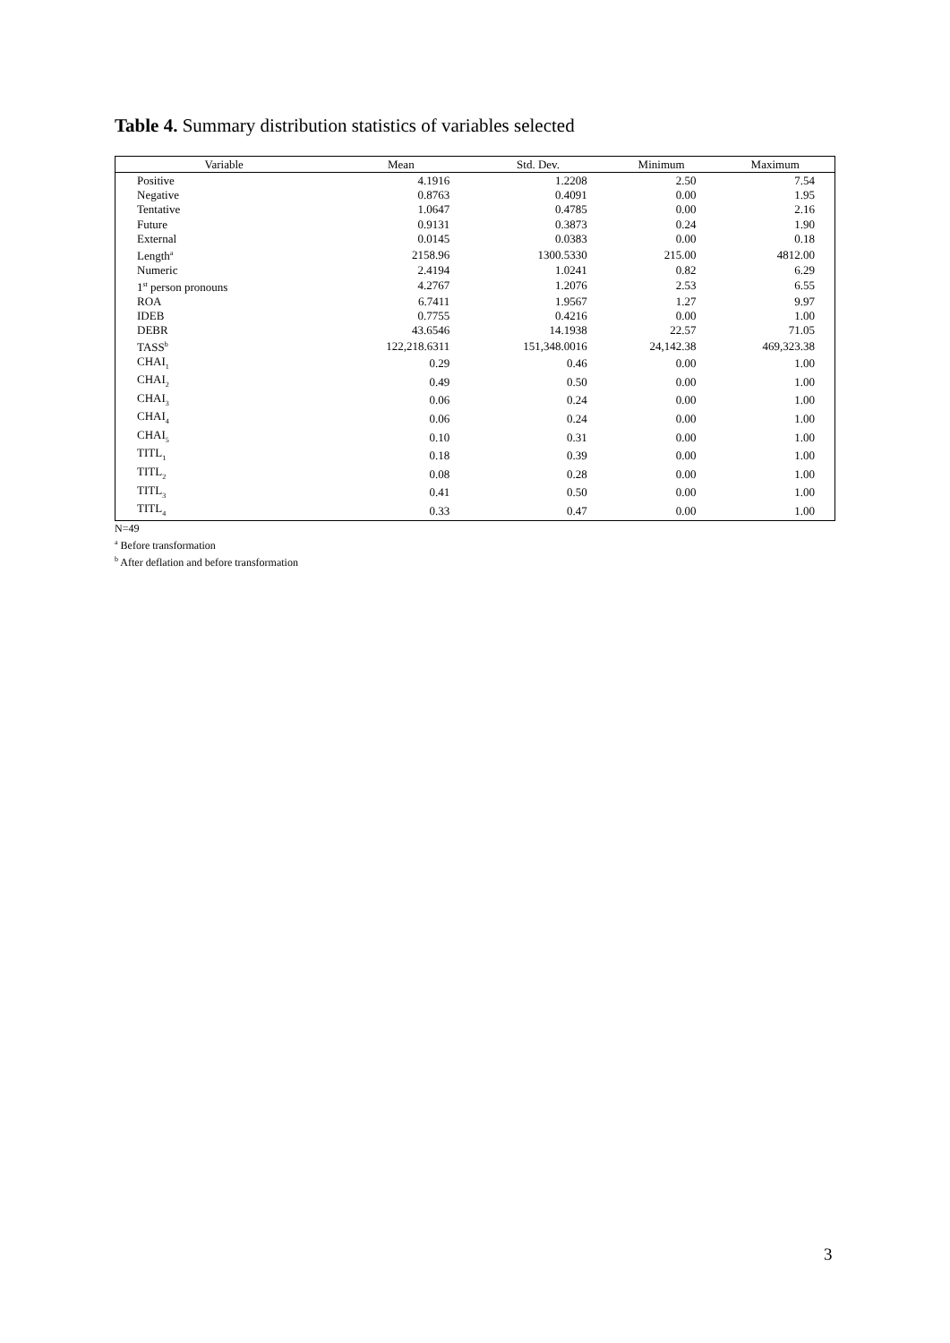Table 4. Summary distribution statistics of variables selected
| Variable | Mean | Std. Dev. | Minimum | Maximum |
| --- | --- | --- | --- | --- |
| Positive | 4.1916 | 1.2208 | 2.50 | 7.54 |
| Negative | 0.8763 | 0.4091 | 0.00 | 1.95 |
| Tentative | 1.0647 | 0.4785 | 0.00 | 2.16 |
| Future | 0.9131 | 0.3873 | 0.24 | 1.90 |
| External | 0.0145 | 0.0383 | 0.00 | 0.18 |
| Length<sup>a</sup> | 2158.96 | 1300.5330 | 215.00 | 4812.00 |
| Numeric | 2.4194 | 1.0241 | 0.82 | 6.29 |
| 1<sup>st</sup> person pronouns | 4.2767 | 1.2076 | 2.53 | 6.55 |
| ROA | 6.7411 | 1.9567 | 1.27 | 9.97 |
| IDEB | 0.7755 | 0.4216 | 0.00 | 1.00 |
| DEBR | 43.6546 | 14.1938 | 22.57 | 71.05 |
| TASS<sup>b</sup> | 122,218.6311 | 151,348.0016 | 24,142.38 | 469,323.38 |
| CHAI<sub>1</sub> | 0.29 | 0.46 | 0.00 | 1.00 |
| CHAI<sub>2</sub> | 0.49 | 0.50 | 0.00 | 1.00 |
| CHAI<sub>3</sub> | 0.06 | 0.24 | 0.00 | 1.00 |
| CHAI<sub>4</sub> | 0.06 | 0.24 | 0.00 | 1.00 |
| CHAI<sub>5</sub> | 0.10 | 0.31 | 0.00 | 1.00 |
| TITL<sub>1</sub> | 0.18 | 0.39 | 0.00 | 1.00 |
| TITL<sub>2</sub> | 0.08 | 0.28 | 0.00 | 1.00 |
| TITL<sub>3</sub> | 0.41 | 0.50 | 0.00 | 1.00 |
| TITL<sub>4</sub> | 0.33 | 0.47 | 0.00 | 1.00 |
N=49
<sup>a</sup> Before transformation
<sup>b</sup> After deflation and before transformation
3